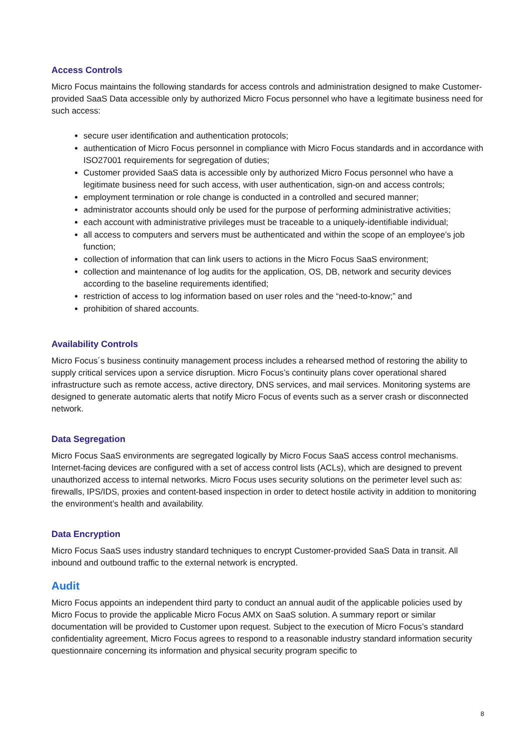Access Controls
Micro Focus maintains the following standards for access controls and administration designed to make Customer-provided SaaS Data accessible only by authorized Micro Focus personnel who have a legitimate business need for such access:
secure user identification and authentication protocols;
authentication of Micro Focus personnel in compliance with Micro Focus standards and in accordance with ISO27001 requirements for segregation of duties;
Customer provided SaaS data is accessible only by authorized Micro Focus personnel who have a legitimate business need for such access, with user authentication, sign-on and access controls;
employment termination or role change is conducted in a controlled and secured manner;
administrator accounts should only be used for the purpose of performing administrative activities;
each account with administrative privileges must be traceable to a uniquely-identifiable individual;
all access to computers and servers must be authenticated and within the scope of an employee’s job function;
collection of information that can link users to actions in the Micro Focus SaaS environment;
collection and maintenance of log audits for the application, OS, DB, network and security devices according to the baseline requirements identified;
restriction of access to log information based on user roles and the “need-to-know;” and
prohibition of shared accounts.
Availability Controls
Micro Focus´s business continuity management process includes a rehearsed method of restoring the ability to supply critical services upon a service disruption. Micro Focus’s continuity plans cover operational shared infrastructure such as remote access, active directory, DNS services, and mail services. Monitoring systems are designed to generate automatic alerts that notify Micro Focus of events such as a server crash or disconnected network.
Data Segregation
Micro Focus SaaS environments are segregated logically by Micro Focus SaaS access control mechanisms. Internet-facing devices are configured with a set of access control lists (ACLs), which are designed to prevent unauthorized access to internal networks. Micro Focus uses security solutions on the perimeter level such as: firewalls, IPS/IDS, proxies and content-based inspection in order to detect hostile activity in addition to monitoring the environment’s health and availability.
Data Encryption
Micro Focus SaaS uses industry standard techniques to encrypt Customer-provided SaaS Data in transit. All inbound and outbound traffic to the external network is encrypted.
Audit
Micro Focus appoints an independent third party to conduct an annual audit of the applicable policies used by Micro Focus to provide the applicable Micro Focus AMX on SaaS solution. A summary report or similar documentation will be provided to Customer upon request. Subject to the execution of Micro Focus’s standard confidentiality agreement, Micro Focus agrees to respond to a reasonable industry standard information security questionnaire concerning its information and physical security program specific to
8